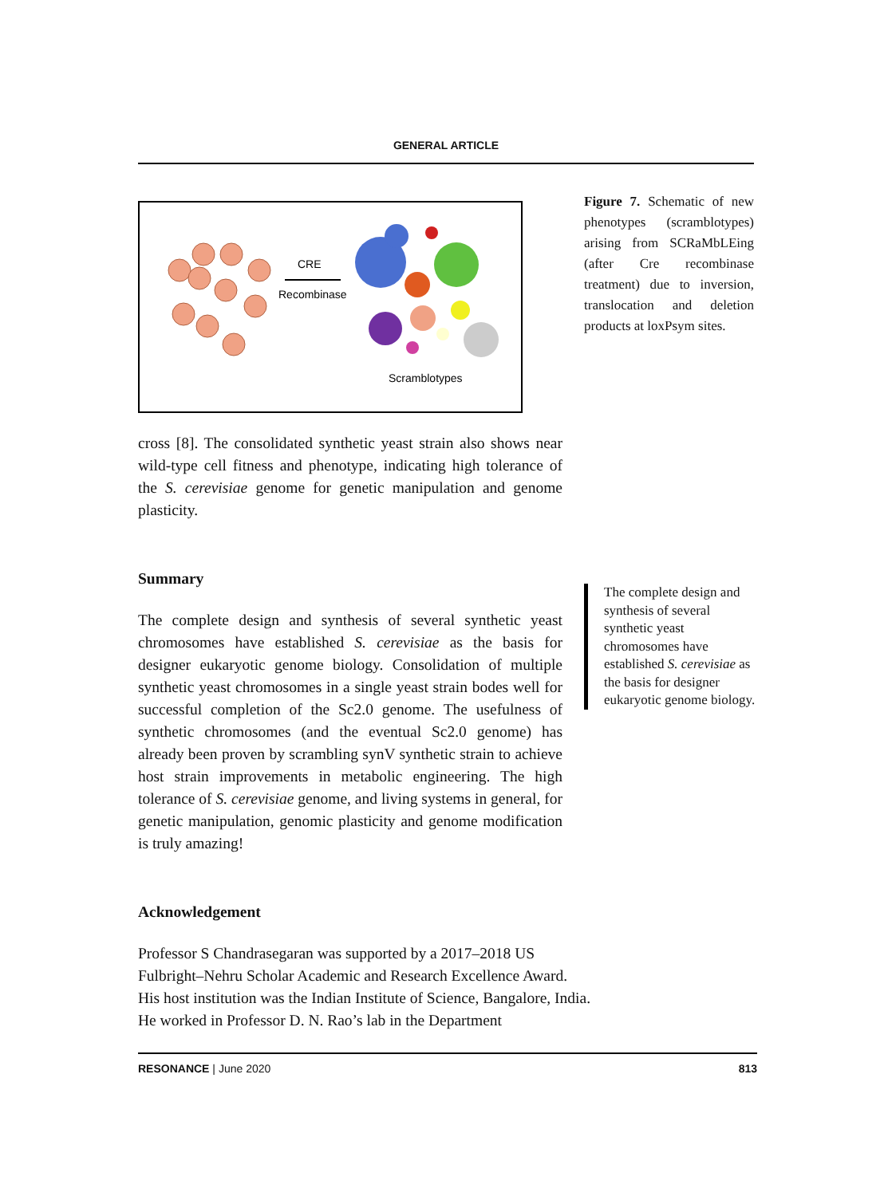GENERAL ARTICLE
CRE
Recombinase
Scramblotypes
cross [8]. The consolidated synthetic yeast strain also shows near wild-type cell fitness and phenotype, indicating high tolerance of the S. cerevisiae genome for genetic manipulation and genome plasticity.
Summary
The complete design and synthesis of several synthetic yeast chromosomes have established S. cerevisiae as the basis for designer eukaryotic genome biology. Consolidation of multiple synthetic yeast chromosomes in a single yeast strain bodes well for successful completion of the Sc2.0 genome. The usefulness of synthetic chromosomes (and the eventual Sc2.0 genome) has already been proven by scrambling synV synthetic strain to achieve host strain improvements in metabolic engineering. The high tolerance of S. cerevisiae genome, and living systems in general, for genetic manipulation, genomic plasticity and genome modification is truly amazing!
Acknowledgement
Professor S Chandrasegaran was supported by a 2017–2018 US Fulbright–Nehru Scholar Academic and Research Excellence Award. His host institution was the Indian Institute of Science, Bangalore, India. He worked in Professor D. N. Rao’s lab in the Department
Figure 7. Schematic of new phenotypes (scramblotypes) arising from SCRaMbLEing (after Cre recombinase treatment) due to inversion, translocation and deletion products at loxPsym sites.
The complete design and synthesis of several synthetic yeast chromosomes have established S. cerevisiae as the basis for designer eukaryotic genome biology.
RESONANCE | June 2020 813